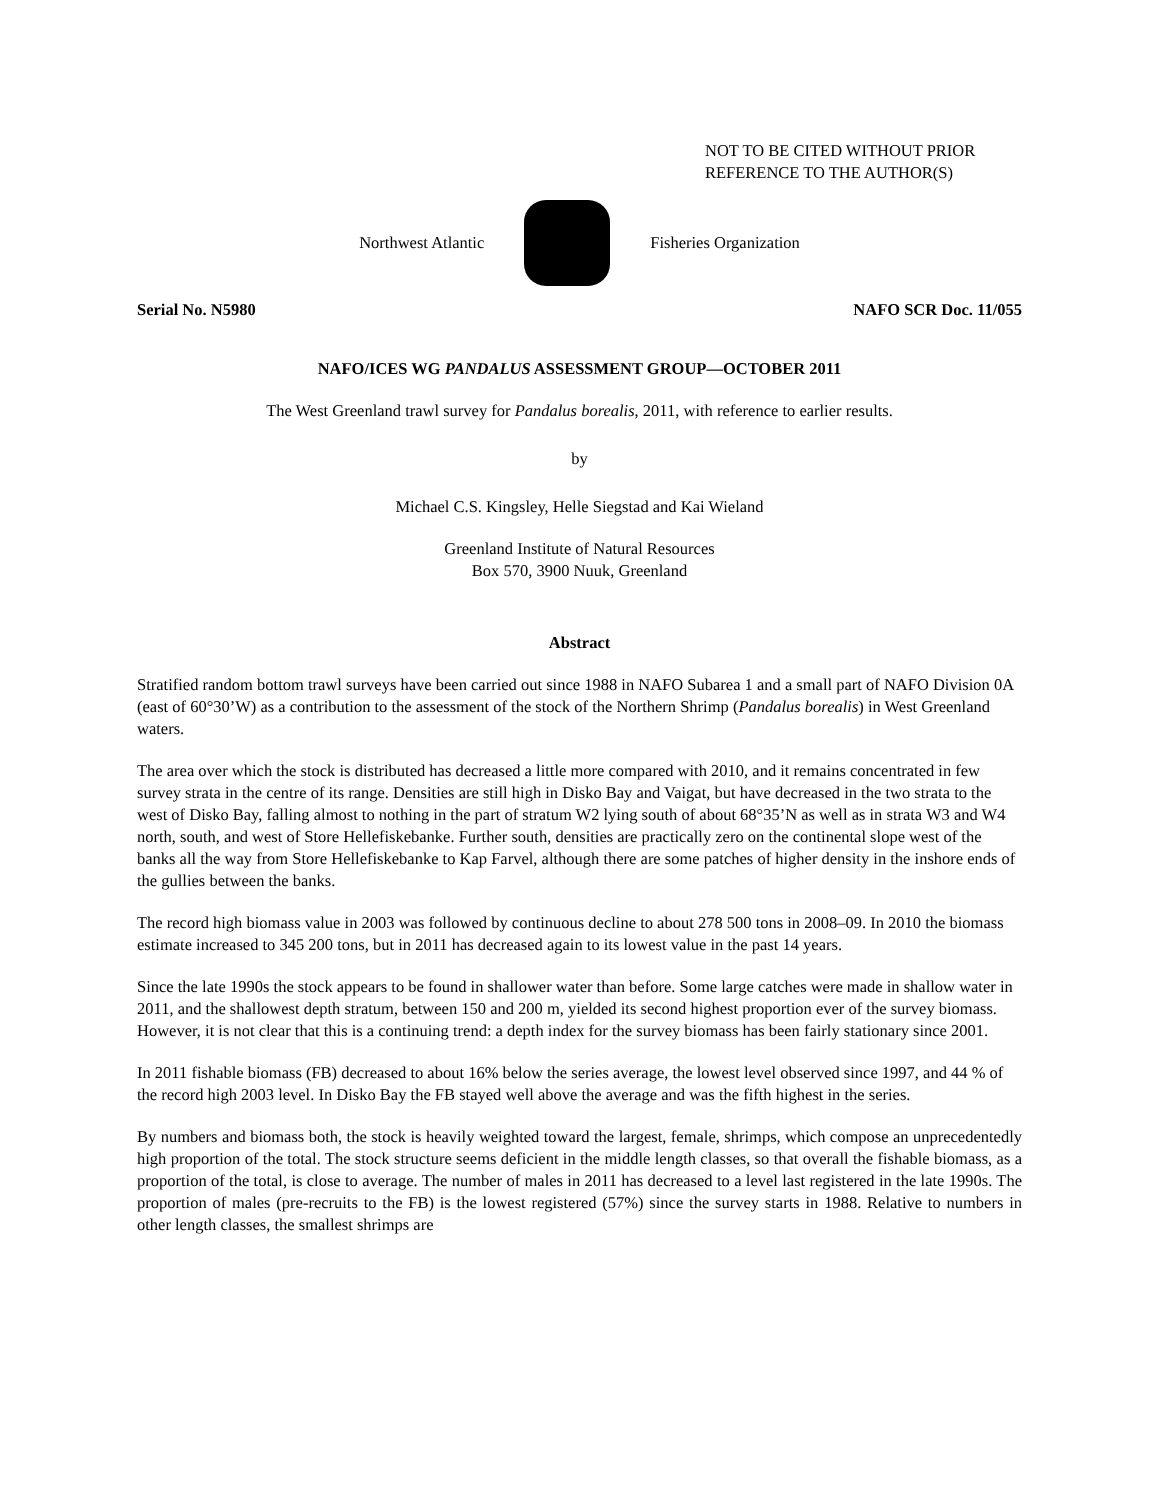NOT TO BE CITED WITHOUT PRIOR
REFERENCE TO THE AUTHOR(S)
Northwest Atlantic Fisheries Organization
Serial No. N5980 NAFO SCR Doc. 11/055
NAFO/ICES WG PANDALUS ASSESSMENT GROUP—OCTOBER 2011
The West Greenland trawl survey for Pandalus borealis, 2011, with reference to earlier results.
by
Michael C.S. Kingsley, Helle Siegstad and Kai Wieland
Greenland Institute of Natural Resources
Box 570, 3900 Nuuk, Greenland
Abstract
Stratified random bottom trawl surveys have been carried out since 1988 in NAFO Subarea 1 and a small part of NAFO Division 0A (east of 60°30’W) as a contribution to the assessment of the stock of the Northern Shrimp (Pandalus borealis) in West Greenland waters.
The area over which the stock is distributed has decreased a little more compared with 2010, and it remains concentrated in few survey strata in the centre of its range. Densities are still high in Disko Bay and Vaigat, but have decreased in the two strata to the west of Disko Bay, falling almost to nothing in the part of stratum W2 lying south of about 68°35’N as well as in strata W3 and W4 north, south, and west of Store Hellefiskebanke. Further south, densities are practically zero on the continental slope west of the banks all the way from Store Hellefiskebanke to Kap Farvel, although there are some patches of higher density in the inshore ends of the gullies between the banks.
The record high biomass value in 2003 was followed by continuous decline to about 278 500 tons in 2008–09. In 2010 the biomass estimate increased to 345 200 tons, but in 2011 has decreased again to its lowest value in the past 14 years.
Since the late 1990s the stock appears to be found in shallower water than before. Some large catches were made in shallow water in 2011, and the shallowest depth stratum, between 150 and 200 m, yielded its second highest proportion ever of the survey biomass. However, it is not clear that this is a continuing trend: a depth index for the survey biomass has been fairly stationary since 2001.
In 2011 fishable biomass (FB) decreased to about 16% below the series average, the lowest level observed since 1997, and 44 % of the record high 2003 level. In Disko Bay the FB stayed well above the average and was the fifth highest in the series.
By numbers and biomass both, the stock is heavily weighted toward the largest, female, shrimps, which compose an unprecedentedly high proportion of the total. The stock structure seems deficient in the middle length classes, so that overall the fishable biomass, as a proportion of the total, is close to average. The number of males in 2011 has decreased to a level last registered in the late 1990s. The proportion of males (pre-recruits to the FB) is the lowest registered (57%) since the survey starts in 1988. Relative to numbers in other length classes, the smallest shrimps are